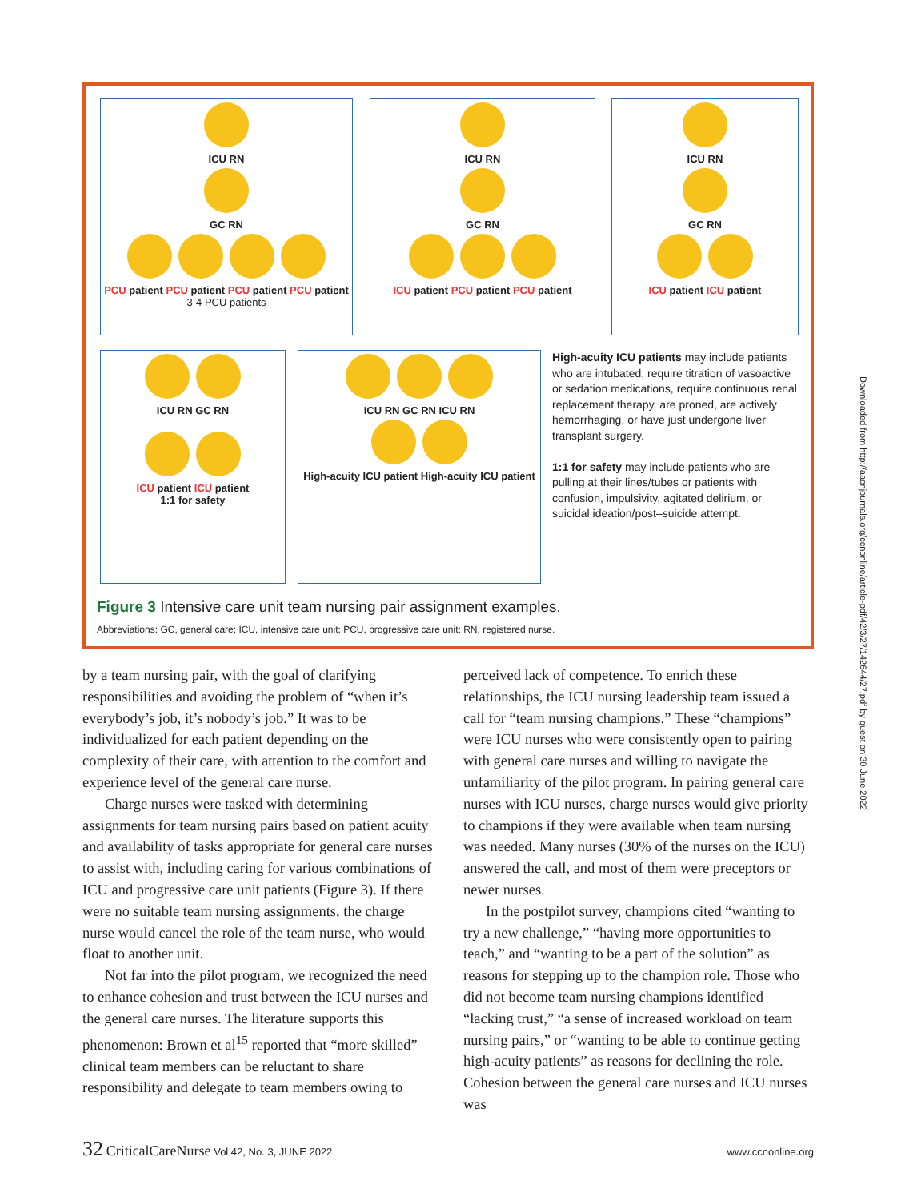ICU RN
GC RN
PCU patient PCU patient PCU patient PCU patient
3-4 PCU patients
ICU RN
GC RN
ICU patient PCU patient PCU patient
ICU RN
GC RN
ICU patient ICU patient
ICU RN GC RN
ICU patient ICU patient
1:1 for safety
ICU RN GC RN ICU RN
High-acuity ICU patient High-acuity ICU patient
High-acuity ICU patients may include patients who are intubated, require titration of vasoactive or sedation medications, require continuous renal replacement therapy, are proned, are actively hemorrhaging, or have just undergone liver transplant surgery.
1:1 for safety may include patients who are pulling at their lines/tubes or patients with confusion, impulsivity, agitated delirium, or suicidal ideation/post–suicide attempt.
Figure 3 Intensive care unit team nursing pair assignment examples.
Abbreviations: GC, general care; ICU, intensive care unit; PCU, progressive care unit; RN, registered nurse.
by a team nursing pair, with the goal of clarifying responsibilities and avoiding the problem of “when it’s everybody’s job, it’s nobody’s job.” It was to be individualized for each patient depending on the complexity of their care, with attention to the comfort and experience level of the general care nurse.
Charge nurses were tasked with determining assignments for team nursing pairs based on patient acuity and availability of tasks appropriate for general care nurses to assist with, including caring for various combinations of ICU and progressive care unit patients (Figure 3). If there were no suitable team nursing assignments, the charge nurse would cancel the role of the team nurse, who would float to another unit.
Not far into the pilot program, we recognized the need to enhance cohesion and trust between the ICU nurses and the general care nurses. The literature supports this phenomenon: Brown et al<sup>15</sup> reported that “more skilled” clinical team members can be reluctant to share responsibility and delegate to team members owing to
perceived lack of competence. To enrich these relationships, the ICU nursing leadership team issued a call for “team nursing champions.” These “champions” were ICU nurses who were consistently open to pairing with general care nurses and willing to navigate the unfamiliarity of the pilot program. In pairing general care nurses with ICU nurses, charge nurses would give priority to champions if they were available when team nursing was needed. Many nurses (30% of the nurses on the ICU) answered the call, and most of them were preceptors or newer nurses.
In the postpilot survey, champions cited “wanting to try a new challenge,” “having more opportunities to teach,” and “wanting to be a part of the solution” as reasons for stepping up to the champion role. Those who did not become team nursing champions identified “lacking trust,” “a sense of increased workload on team nursing pairs,” or “wanting to be able to continue getting high-acuity patients” as reasons for declining the role. Cohesion between the general care nurses and ICU nurses was
Downloaded from http://aacnjournals.org/ccnonline/article-pdf/42/3/27/142644/27.pdf by guest on 30 June 2022
32 CriticalCareNurse Vol 42, No. 3, JUNE 2022 www.ccnonline.org